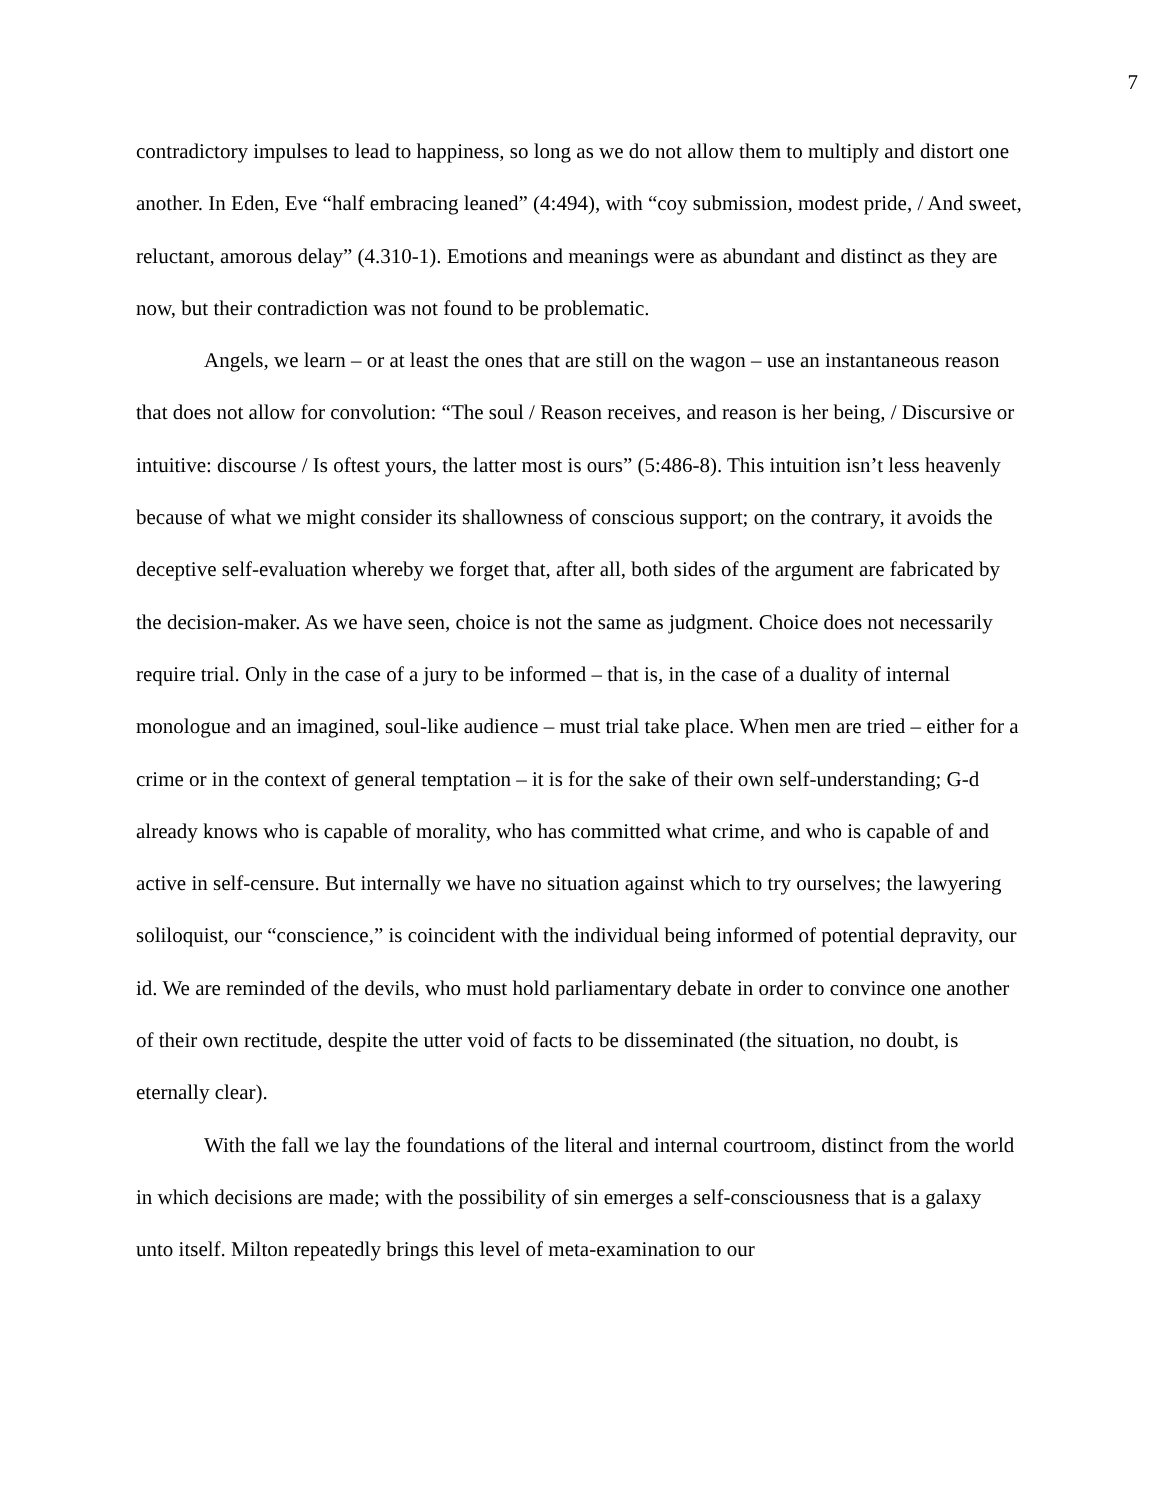7
contradictory impulses to lead to happiness, so long as we do not allow them to multiply and distort one another. In Eden, Eve “half embracing leaned” (4:494), with “coy submission, modest pride, / And sweet, reluctant, amorous delay” (4.310-1). Emotions and meanings were as abundant and distinct as they are now, but their contradiction was not found to be problematic.
Angels, we learn – or at least the ones that are still on the wagon – use an instantaneous reason that does not allow for convolution: “The soul / Reason receives, and reason is her being, / Discursive or intuitive: discourse / Is oftest yours, the latter most is ours” (5:486-8). This intuition isn’t less heavenly because of what we might consider its shallowness of conscious support; on the contrary, it avoids the deceptive self-evaluation whereby we forget that, after all, both sides of the argument are fabricated by the decision-maker. As we have seen, choice is not the same as judgment. Choice does not necessarily require trial. Only in the case of a jury to be informed – that is, in the case of a duality of internal monologue and an imagined, soul-like audience – must trial take place. When men are tried – either for a crime or in the context of general temptation – it is for the sake of their own self-understanding; G-d already knows who is capable of morality, who has committed what crime, and who is capable of and active in self-censure. But internally we have no situation against which to try ourselves; the lawyering soliloquist, our “conscience,” is coincident with the individual being informed of potential depravity, our id. We are reminded of the devils, who must hold parliamentary debate in order to convince one another of their own rectitude, despite the utter void of facts to be disseminated (the situation, no doubt, is eternally clear).
With the fall we lay the foundations of the literal and internal courtroom, distinct from the world in which decisions are made; with the possibility of sin emerges a self-consciousness that is a galaxy unto itself. Milton repeatedly brings this level of meta-examination to our